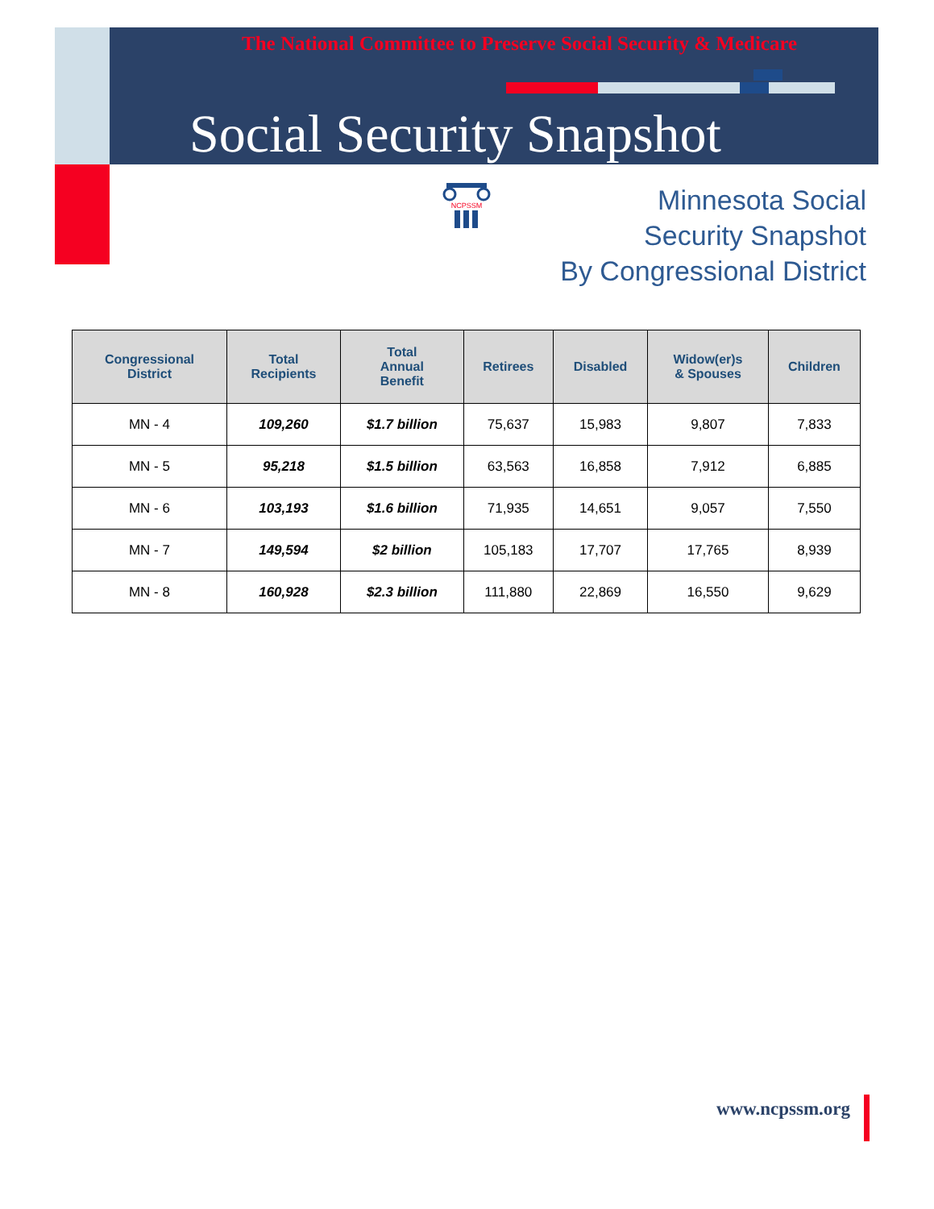The National Committee to Preserve Social Security & Medicare
Social Security Snapshot
NCPSSM
Minnesota Social
Security Snapshot
By Congressional District
| Congressional District | Total Recipients | Total Annual Benefit | Retirees | Disabled | Widow(er)s & Spouses | Children |
| --- | --- | --- | --- | --- | --- | --- |
| MN - 4 | 109,260 | $1.7 billion | 75,637 | 15,983 | 9,807 | 7,833 |
| MN - 5 | 95,218 | $1.5 billion | 63,563 | 16,858 | 7,912 | 6,885 |
| MN - 6 | 103,193 | $1.6 billion | 71,935 | 14,651 | 9,057 | 7,550 |
| MN - 7 | 149,594 | $2 billion | 105,183 | 17,707 | 17,765 | 8,939 |
| MN - 8 | 160,928 | $2.3 billion | 111,880 | 22,869 | 16,550 | 9,629 |
www.ncpssm.org